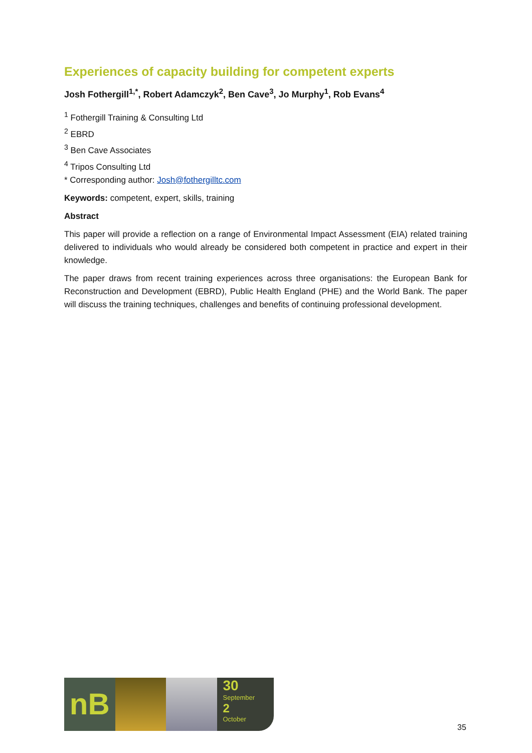Experiences of capacity building for competent experts
Josh Fothergill<sup>1,*</sup>, Robert Adamczyk<sup>2</sup>, Ben Cave<sup>3</sup>, Jo Murphy<sup>1</sup>, Rob Evans<sup>4</sup>
<sup>1</sup> Fothergill Training & Consulting Ltd
<sup>2</sup> EBRD
<sup>3</sup> Ben Cave Associates
<sup>4</sup> Tripos Consulting Ltd
* Corresponding author: Josh@fothergilltc.com
Keywords: competent, expert, skills, training
Abstract
This paper will provide a reflection on a range of Environmental Impact Assessment (EIA) related training delivered to individuals who would already be considered both competent in practice and expert in their knowledge.
The paper draws from recent training experiences across three organisations: the European Bank for Reconstruction and Development (EBRD), Public Health England (PHE) and the World Bank. The paper will discuss the training techniques, challenges and benefits of continuing professional development.
nB
30
September
2
October
35